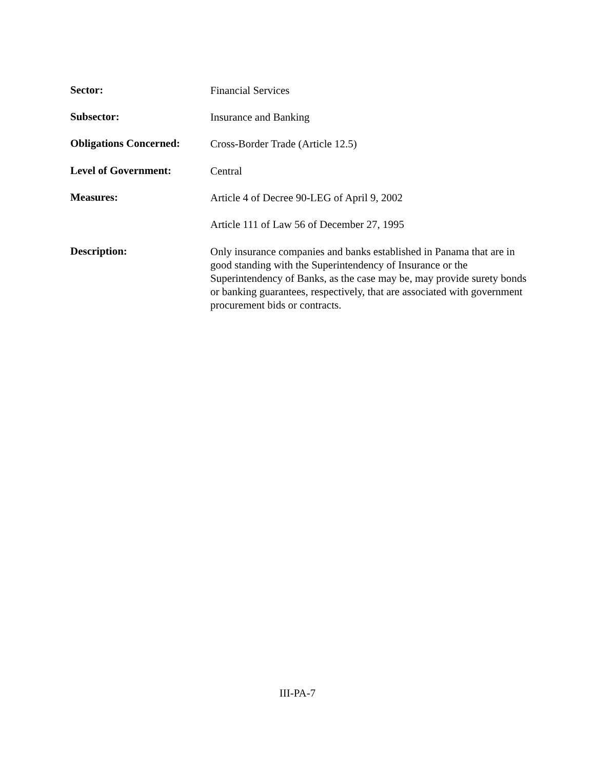Sector:
Financial Services
Subsector:
Insurance and Banking
Obligations Concerned:
Cross-Border Trade (Article 12.5)
Level of Government:
Central
Measures:
Article 4 of Decree 90-LEG of April 9, 2002
Article 111 of Law 56 of December 27, 1995
Description:
Only insurance companies and banks established in Panama that are in good standing with the Superintendency of Insurance or the Superintendency of Banks, as the case may be, may provide surety bonds or banking guarantees, respectively, that are associated with government procurement bids or contracts.
III-PA-7